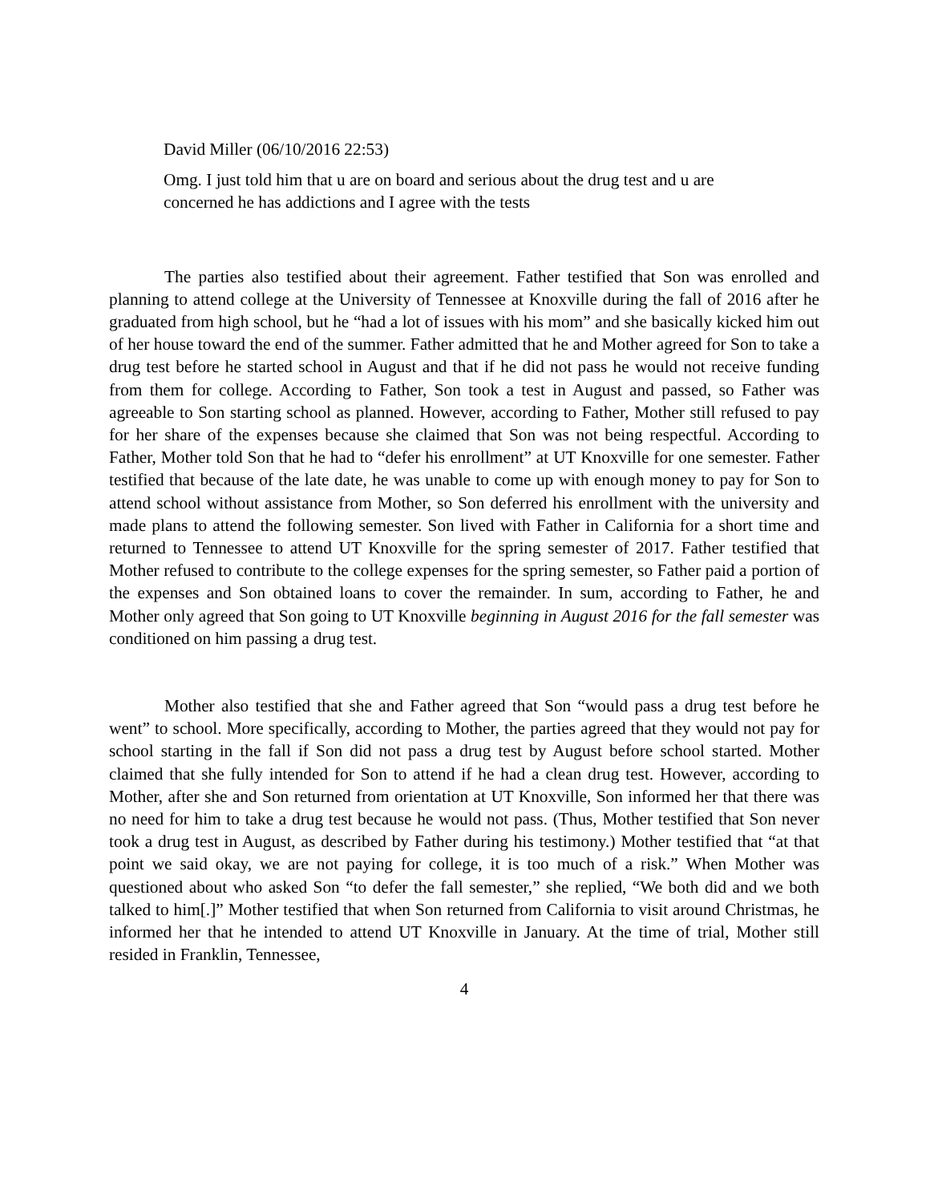David Miller (06/10/2016 22:53)
Omg. I just told him that u are on board and serious about the drug test and u are concerned he has addictions and I agree with the tests
The parties also testified about their agreement. Father testified that Son was enrolled and planning to attend college at the University of Tennessee at Knoxville during the fall of 2016 after he graduated from high school, but he “had a lot of issues with his mom” and she basically kicked him out of her house toward the end of the summer. Father admitted that he and Mother agreed for Son to take a drug test before he started school in August and that if he did not pass he would not receive funding from them for college. According to Father, Son took a test in August and passed, so Father was agreeable to Son starting school as planned. However, according to Father, Mother still refused to pay for her share of the expenses because she claimed that Son was not being respectful. According to Father, Mother told Son that he had to “defer his enrollment” at UT Knoxville for one semester. Father testified that because of the late date, he was unable to come up with enough money to pay for Son to attend school without assistance from Mother, so Son deferred his enrollment with the university and made plans to attend the following semester. Son lived with Father in California for a short time and returned to Tennessee to attend UT Knoxville for the spring semester of 2017. Father testified that Mother refused to contribute to the college expenses for the spring semester, so Father paid a portion of the expenses and Son obtained loans to cover the remainder. In sum, according to Father, he and Mother only agreed that Son going to UT Knoxville beginning in August 2016 for the fall semester was conditioned on him passing a drug test.
Mother also testified that she and Father agreed that Son “would pass a drug test before he went” to school. More specifically, according to Mother, the parties agreed that they would not pay for school starting in the fall if Son did not pass a drug test by August before school started. Mother claimed that she fully intended for Son to attend if he had a clean drug test. However, according to Mother, after she and Son returned from orientation at UT Knoxville, Son informed her that there was no need for him to take a drug test because he would not pass. (Thus, Mother testified that Son never took a drug test in August, as described by Father during his testimony.) Mother testified that “at that point we said okay, we are not paying for college, it is too much of a risk.” When Mother was questioned about who asked Son “to defer the fall semester,” she replied, “We both did and we both talked to him[.]” Mother testified that when Son returned from California to visit around Christmas, he informed her that he intended to attend UT Knoxville in January. At the time of trial, Mother still resided in Franklin, Tennessee,
4